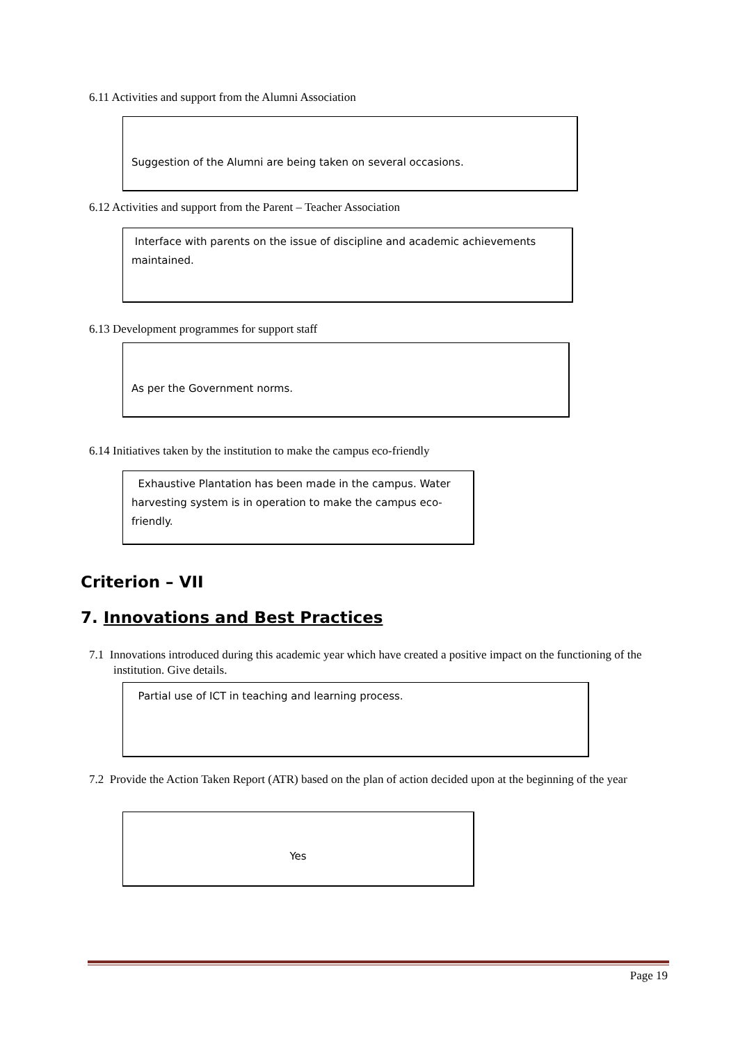6.11 Activities and support from the Alumni Association
Suggestion of the Alumni are being taken on several occasions.
6.12 Activities and support from the Parent – Teacher Association
Interface with parents on the issue of discipline and academic achievements maintained.
6.13 Development programmes for support staff
As per the Government norms.
6.14 Initiatives taken by the institution to make the campus eco-friendly
Exhaustive Plantation has been made in the campus. Water harvesting system is in operation to make the campus eco-friendly.
Criterion – VII
7. Innovations and Best Practices
7.1 Innovations introduced during this academic year which have created a positive impact on the functioning of the institution. Give details.
Partial use of ICT in teaching and learning process.
7.2 Provide the Action Taken Report (ATR) based on the plan of action decided upon at the beginning of the year
Yes
Page 19